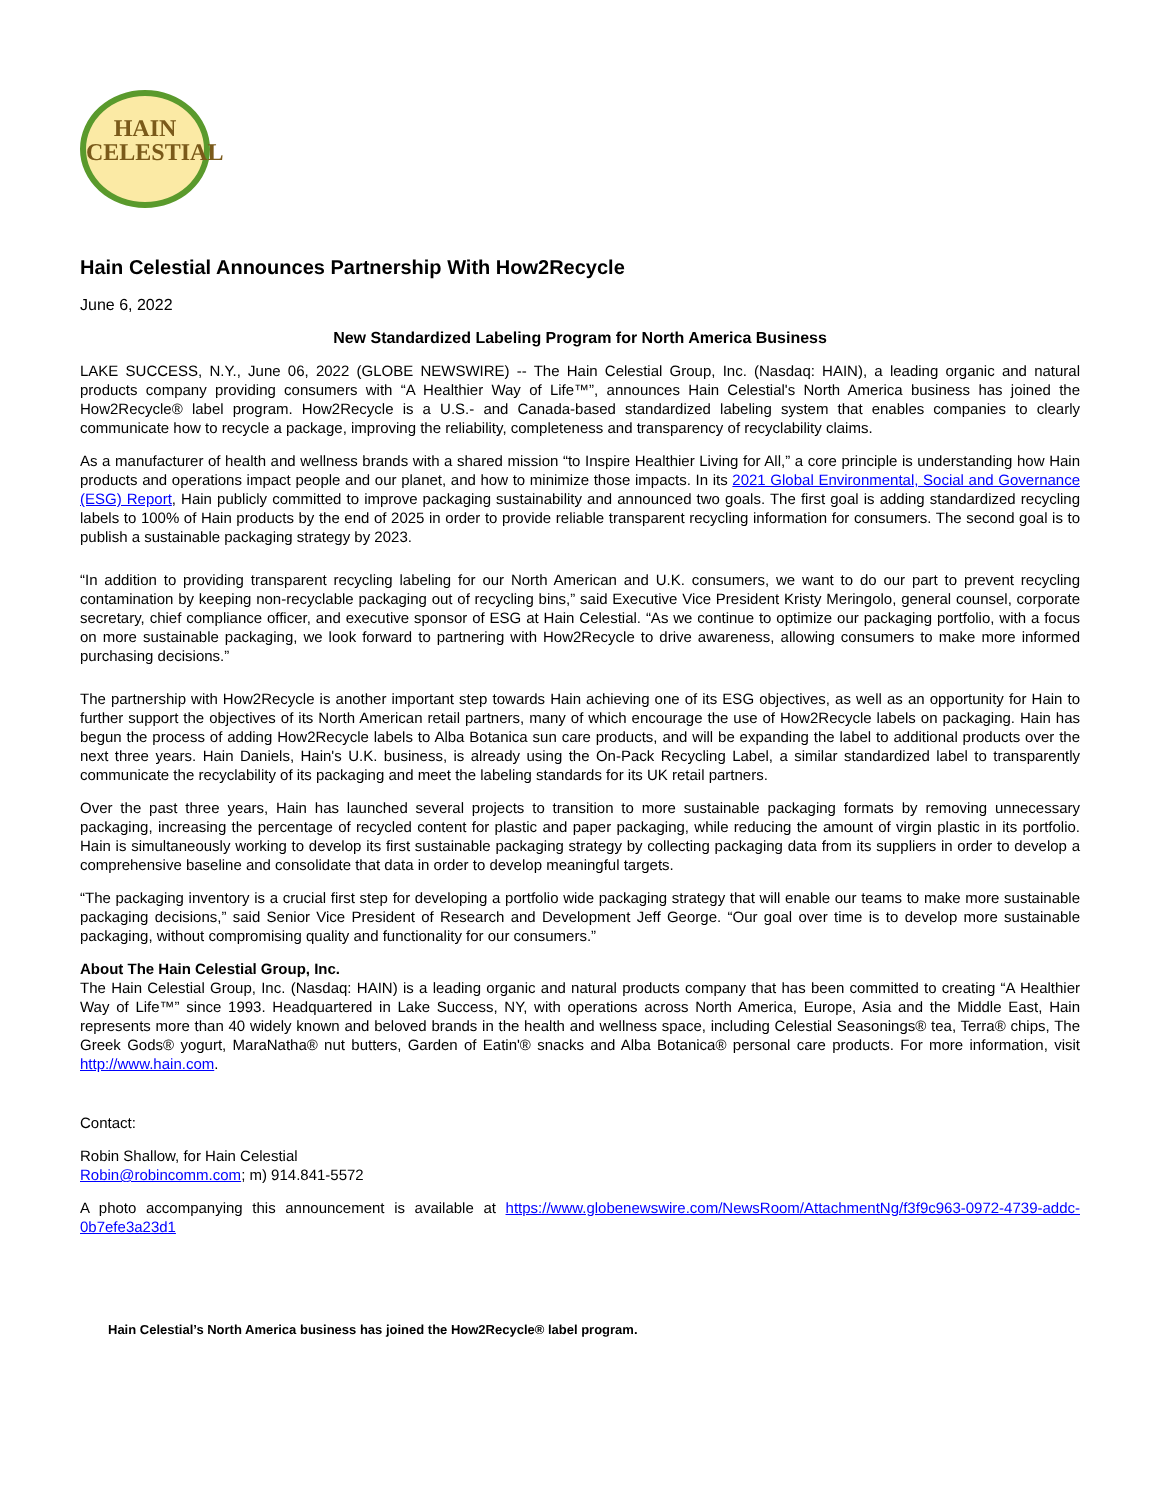HAIN
CELESTIAL
Hain Celestial Announces Partnership With How2Recycle
June 6, 2022
New Standardized Labeling Program for North America Business
LAKE SUCCESS, N.Y., June 06, 2022 (GLOBE NEWSWIRE) -- The Hain Celestial Group, Inc. (Nasdaq: HAIN), a leading organic and natural products company providing consumers with “A Healthier Way of Life™”, announces Hain Celestial's North America business has joined the How2Recycle® label program. How2Recycle is a U.S.- and Canada-based standardized labeling system that enables companies to clearly communicate how to recycle a package, improving the reliability, completeness and transparency of recyclability claims.
As a manufacturer of health and wellness brands with a shared mission “to Inspire Healthier Living for All,” a core principle is understanding how Hain products and operations impact people and our planet, and how to minimize those impacts. In its 2021 Global Environmental, Social and Governance (ESG) Report, Hain publicly committed to improve packaging sustainability and announced two goals. The first goal is adding standardized recycling labels to 100% of Hain products by the end of 2025 in order to provide reliable transparent recycling information for consumers. The second goal is to publish a sustainable packaging strategy by 2023.
“In addition to providing transparent recycling labeling for our North American and U.K. consumers, we want to do our part to prevent recycling contamination by keeping non-recyclable packaging out of recycling bins,” said Executive Vice President Kristy Meringolo, general counsel, corporate secretary, chief compliance officer, and executive sponsor of ESG at Hain Celestial. “As we continue to optimize our packaging portfolio, with a focus on more sustainable packaging, we look forward to partnering with How2Recycle to drive awareness, allowing consumers to make more informed purchasing decisions.”
The partnership with How2Recycle is another important step towards Hain achieving one of its ESG objectives, as well as an opportunity for Hain to further support the objectives of its North American retail partners, many of which encourage the use of How2Recycle labels on packaging. Hain has begun the process of adding How2Recycle labels to Alba Botanica sun care products, and will be expanding the label to additional products over the next three years. Hain Daniels, Hain's U.K. business, is already using the On-Pack Recycling Label, a similar standardized label to transparently communicate the recyclability of its packaging and meet the labeling standards for its UK retail partners.
Over the past three years, Hain has launched several projects to transition to more sustainable packaging formats by removing unnecessary packaging, increasing the percentage of recycled content for plastic and paper packaging, while reducing the amount of virgin plastic in its portfolio. Hain is simultaneously working to develop its first sustainable packaging strategy by collecting packaging data from its suppliers in order to develop a comprehensive baseline and consolidate that data in order to develop meaningful targets.
“The packaging inventory is a crucial first step for developing a portfolio wide packaging strategy that will enable our teams to make more sustainable packaging decisions,” said Senior Vice President of Research and Development Jeff George. “Our goal over time is to develop more sustainable packaging, without compromising quality and functionality for our consumers.”
About The Hain Celestial Group, Inc.
The Hain Celestial Group, Inc. (Nasdaq: HAIN) is a leading organic and natural products company that has been committed to creating “A Healthier Way of Life™” since 1993. Headquartered in Lake Success, NY, with operations across North America, Europe, Asia and the Middle East, Hain represents more than 40 widely known and beloved brands in the health and wellness space, including Celestial Seasonings® tea, Terra® chips, The Greek Gods® yogurt, MaraNatha® nut butters, Garden of Eatin'® snacks and Alba Botanica® personal care products. For more information, visit http://www.hain.com.
Contact:
Robin Shallow, for Hain Celestial
Robin@robincomm.com; m) 914.841-5572
A photo accompanying this announcement is available at https://www.globenewswire.com/NewsRoom/AttachmentNg/f3f9c963-0972-4739-addc-0b7efe3a23d1
Hain Celestial’s North America business has joined the How2Recycle® label program.